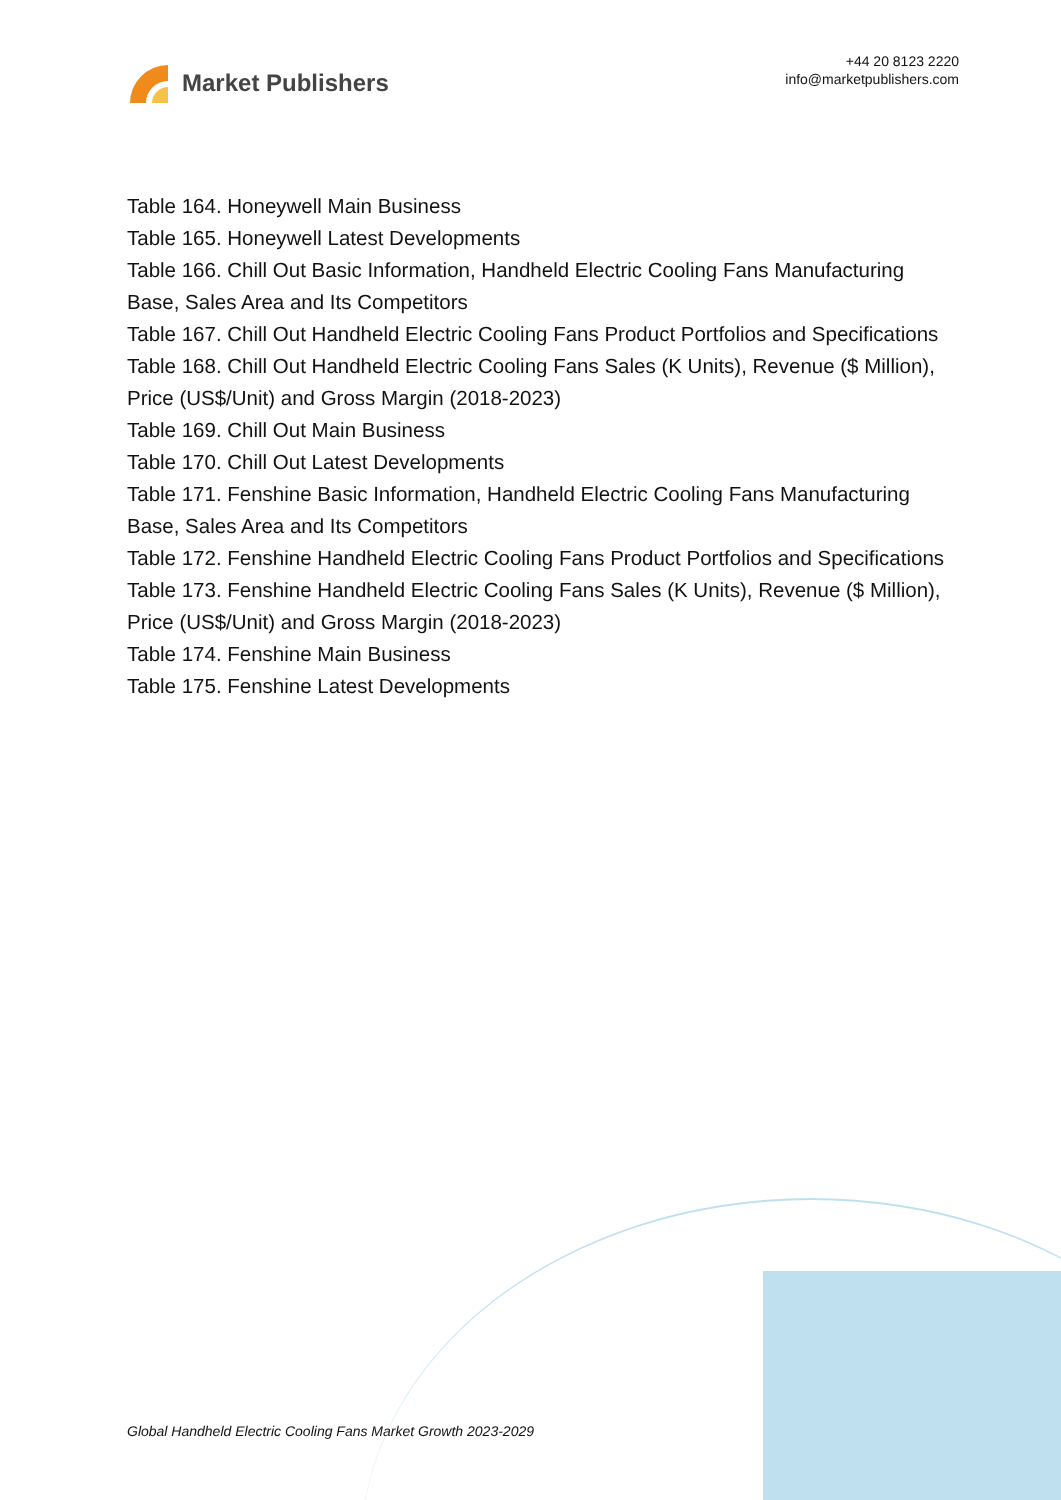Market Publishers
+44 20 8123 2220
info@marketpublishers.com
Table 164. Honeywell Main Business
Table 165. Honeywell Latest Developments
Table 166. Chill Out Basic Information, Handheld Electric Cooling Fans Manufacturing Base, Sales Area and Its Competitors
Table 167. Chill Out Handheld Electric Cooling Fans Product Portfolios and Specifications
Table 168. Chill Out Handheld Electric Cooling Fans Sales (K Units), Revenue ($ Million), Price (US$/Unit) and Gross Margin (2018-2023)
Table 169. Chill Out Main Business
Table 170. Chill Out Latest Developments
Table 171. Fenshine Basic Information, Handheld Electric Cooling Fans Manufacturing Base, Sales Area and Its Competitors
Table 172. Fenshine Handheld Electric Cooling Fans Product Portfolios and Specifications
Table 173. Fenshine Handheld Electric Cooling Fans Sales (K Units), Revenue ($ Million), Price (US$/Unit) and Gross Margin (2018-2023)
Table 174. Fenshine Main Business
Table 175. Fenshine Latest Developments
Global Handheld Electric Cooling Fans Market Growth 2023-2029